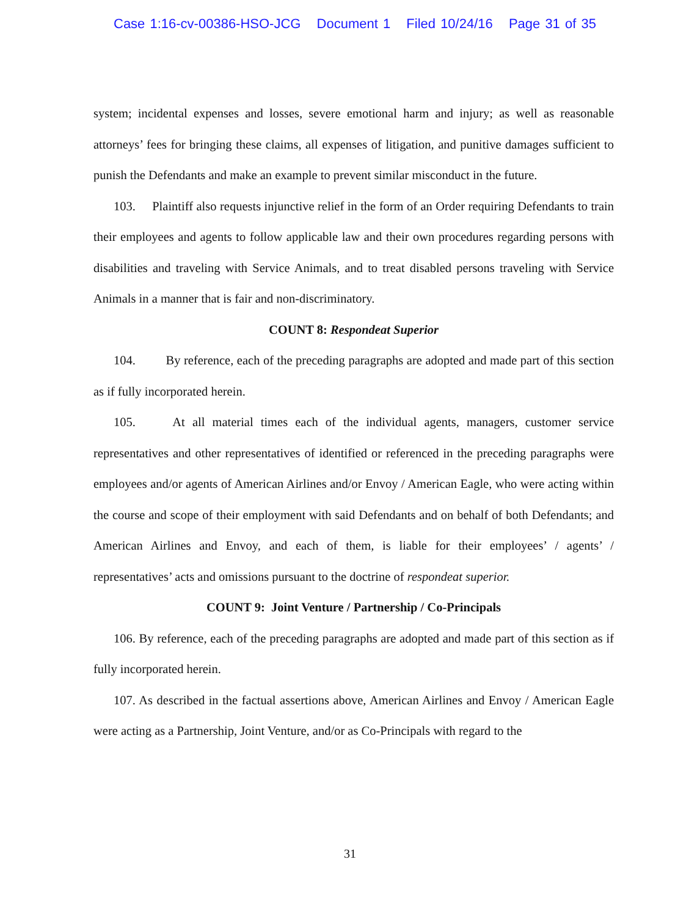Case 1:16-cv-00386-HSO-JCG Document 1 Filed 10/24/16 Page 31 of 35
system; incidental expenses and losses, severe emotional harm and injury; as well as reasonable attorneys’ fees for bringing these claims, all expenses of litigation, and punitive damages sufficient to punish the Defendants and make an example to prevent similar misconduct in the future.
103. Plaintiff also requests injunctive relief in the form of an Order requiring Defendants to train their employees and agents to follow applicable law and their own procedures regarding persons with disabilities and traveling with Service Animals, and to treat disabled persons traveling with Service Animals in a manner that is fair and non-discriminatory.
COUNT 8: Respondeat Superior
104. By reference, each of the preceding paragraphs are adopted and made part of this section as if fully incorporated herein.
105. At all material times each of the individual agents, managers, customer service representatives and other representatives of identified or referenced in the preceding paragraphs were employees and/or agents of American Airlines and/or Envoy / American Eagle, who were acting within the course and scope of their employment with said Defendants and on behalf of both Defendants; and American Airlines and Envoy, and each of them, is liable for their employees’ / agents’ / representatives’ acts and omissions pursuant to the doctrine of respondeat superior.
COUNT 9: Joint Venture / Partnership / Co-Principals
106. By reference, each of the preceding paragraphs are adopted and made part of this section as if fully incorporated herein.
107. As described in the factual assertions above, American Airlines and Envoy / American Eagle were acting as a Partnership, Joint Venture, and/or as Co-Principals with regard to the
31